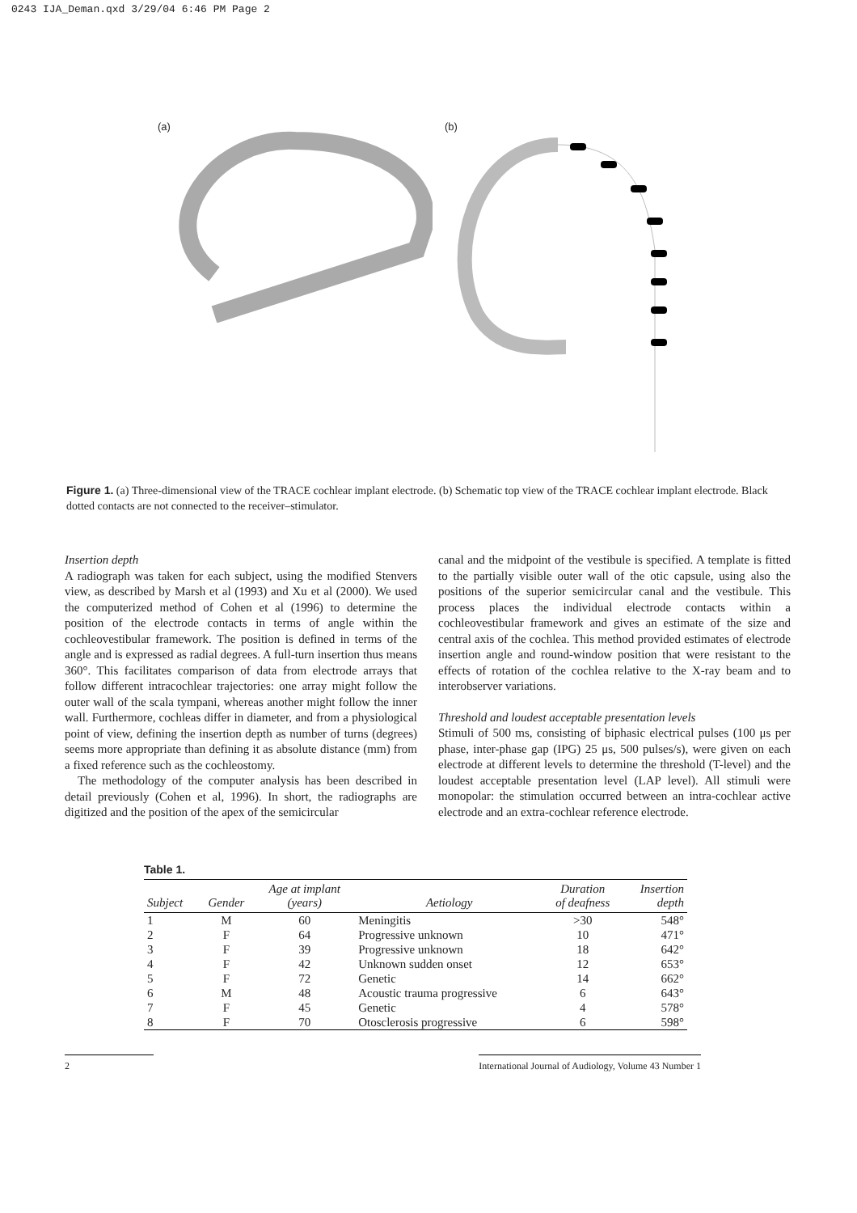0243 IJA_Deman.qxd 3/29/04 6:46 PM Page 2
(a) (b)
Figure 1. (a) Three-dimensional view of the TRACE cochlear implant electrode. (b) Schematic top view of the TRACE cochlear implant electrode. Black dotted contacts are not connected to the receiver–stimulator.
Insertion depth
A radiograph was taken for each subject, using the modified Stenvers view, as described by Marsh et al (1993) and Xu et al (2000). We used the computerized method of Cohen et al (1996) to determine the position of the electrode contacts in terms of angle within the cochleovestibular framework. The position is defined in terms of the angle and is expressed as radial degrees. A full-turn insertion thus means 360°. This facilitates comparison of data from electrode arrays that follow different intracochlear trajectories: one array might follow the outer wall of the scala tympani, whereas another might follow the inner wall. Furthermore, cochleas differ in diameter, and from a physiological point of view, defining the insertion depth as number of turns (degrees) seems more appropriate than defining it as absolute distance (mm) from a fixed reference such as the cochleostomy.
The methodology of the computer analysis has been described in detail previously (Cohen et al, 1996). In short, the radiographs are digitized and the position of the apex of the semicircular
canal and the midpoint of the vestibule is specified. A template is fitted to the partially visible outer wall of the otic capsule, using also the positions of the superior semicircular canal and the vestibule. This process places the individual electrode contacts within a cochleovestibular framework and gives an estimate of the size and central axis of the cochlea. This method provided estimates of electrode insertion angle and round-window position that were resistant to the effects of rotation of the cochlea relative to the X-ray beam and to interobserver variations.
Threshold and loudest acceptable presentation levels
Stimuli of 500 ms, consisting of biphasic electrical pulses (100 μs per phase, inter-phase gap (IPG) 25 μs, 500 pulses/s), were given on each electrode at different levels to determine the threshold (T-level) and the loudest acceptable presentation level (LAP level). All stimuli were monopolar: the stimulation occurred between an intra-cochlear active electrode and an extra-cochlear reference electrode.
Table 1.
| Subject | Gender | Age at implant (years) | Aetiology | Duration of deafness | Insertion depth |
| --- | --- | --- | --- | --- | --- |
| 1 | M | 60 | Meningitis | >30 | 548° |
| 2 | F | 64 | Progressive unknown | 10 | 471° |
| 3 | F | 39 | Progressive unknown | 18 | 642° |
| 4 | F | 42 | Unknown sudden onset | 12 | 653° |
| 5 | F | 72 | Genetic | 14 | 662° |
| 6 | M | 48 | Acoustic trauma progressive | 6 | 643° |
| 7 | F | 45 | Genetic | 4 | 578° |
| 8 | F | 70 | Otosclerosis progressive | 6 | 598° |
2 International Journal of Audiology, Volume 43 Number 1